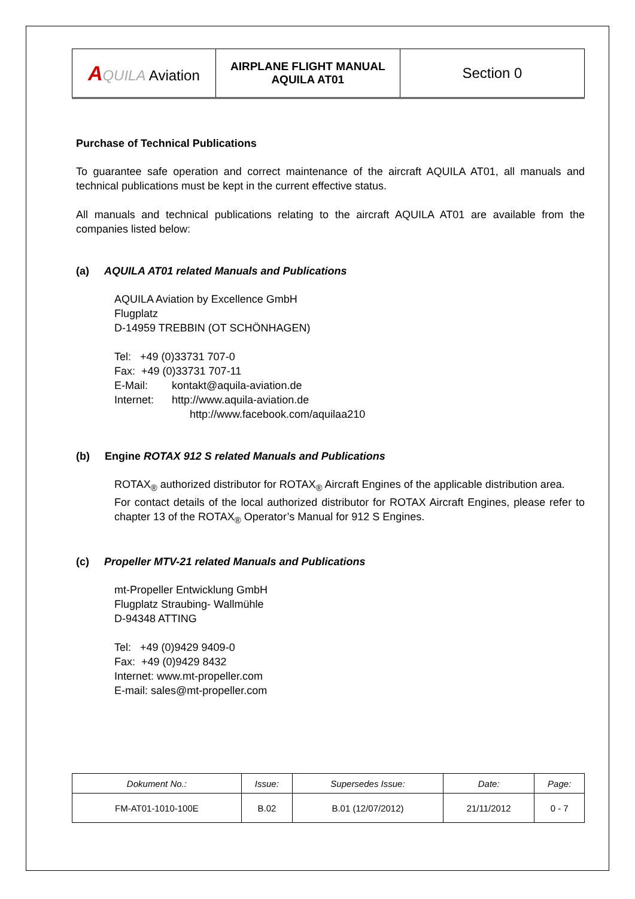| A QUILA Aviation | AIRPLANE FLIGHT MANUAL AQUILA AT01 | Section 0 |
Purchase of Technical Publications
To guarantee safe operation and correct maintenance of the aircraft AQUILA AT01, all manuals and technical publications must be kept in the current effective status.
All manuals and technical publications relating to the aircraft AQUILA AT01 are available from the companies listed below:
(a) AQUILA AT01 related Manuals and Publications
AQUILA Aviation by Excellence GmbH
Flugplatz
D-14959 TREBBIN (OT SCHÖNHAGEN)
Tel: +49 (0)33731 707-0
Fax: +49 (0)33731 707-11
E-Mail: kontakt@aquila-aviation.de
Internet: http://www.aquila-aviation.de
http://www.facebook.com/aquilaa210
(b) Engine ROTAX 912 S related Manuals and Publications
ROTAX<sub>®</sub> authorized distributor for ROTAX<sub>®</sub> Aircraft Engines of the applicable distribution area.
For contact details of the local authorized distributor for ROTAX Aircraft Engines, please refer to chapter 13 of the ROTAX<sub>®</sub> Operator’s Manual for 912 S Engines.
(c) Propeller MTV-21 related Manuals and Publications
mt-Propeller Entwicklung GmbH
Flugplatz Straubing- Wallmühle
D-94348 ATTING
Tel: +49 (0)9429 9409-0
Fax: +49 (0)9429 8432
Internet: www.mt-propeller.com
E-mail: sales@mt-propeller.com
| Dokument No.: | Issue: | Supersedes Issue: | Date: | Page: |
| FM-AT01-1010-100E | B.02 | B.01 (12/07/2012) | 21/11/2012 | 0 - 7 |